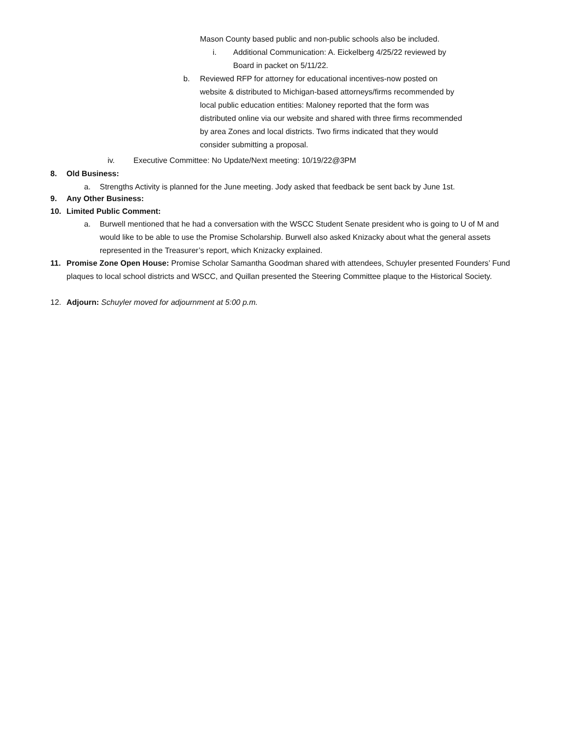Mason County based public and non-public schools also be included.
i. Additional Communication: A. Eickelberg 4/25/22 reviewed by Board in packet on 5/11/22.
b. Reviewed RFP for attorney for educational incentives-now posted on website & distributed to Michigan-based attorneys/firms recommended by local public education entities: Maloney reported that the form was distributed online via our website and shared with three firms recommended by area Zones and local districts. Two firms indicated that they would consider submitting a proposal.
iv. Executive Committee: No Update/Next meeting: 10/19/22@3PM
8. Old Business:
a. Strengths Activity is planned for the June meeting. Jody asked that feedback be sent back by June 1st.
9. Any Other Business:
10. Limited Public Comment:
a. Burwell mentioned that he had a conversation with the WSCC Student Senate president who is going to U of M and would like to be able to use the Promise Scholarship. Burwell also asked Knizacky about what the general assets represented in the Treasurer’s report, which Knizacky explained.
11. Promise Zone Open House: Promise Scholar Samantha Goodman shared with attendees, Schuyler presented Founders’ Fund plaques to local school districts and WSCC, and Quillan presented the Steering Committee plaque to the Historical Society.
12. Adjourn: Schuyler moved for adjournment at 5:00 p.m.